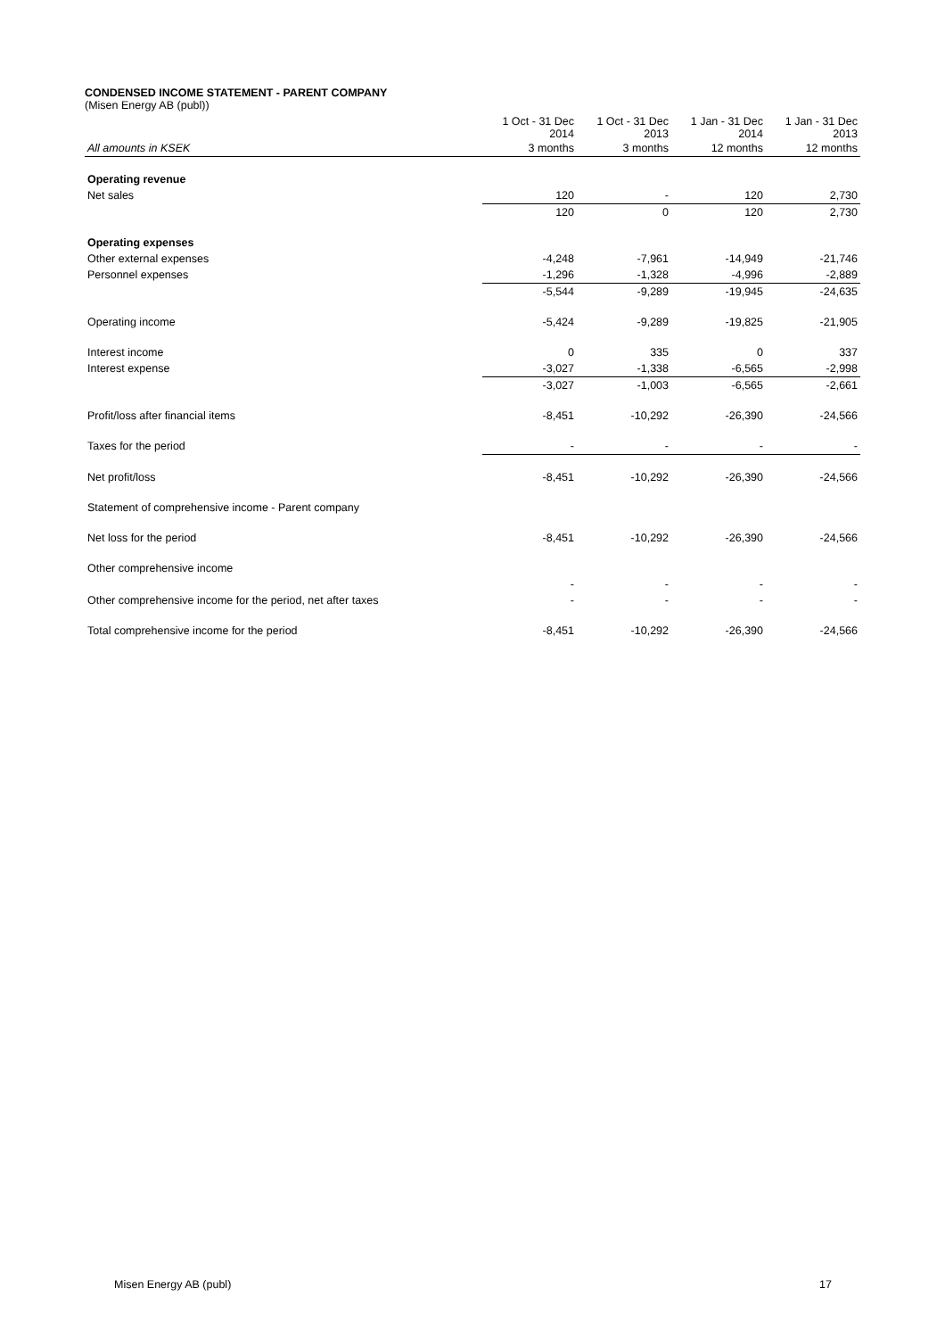CONDENSED INCOME STATEMENT - PARENT COMPANY
(Misen Energy AB (publ))
| | 1 Oct - 31 Dec 2014 | 1 Oct - 31 Dec 2013 | 1 Jan - 31 Dec 2014 | 1 Jan - 31 Dec 2013 |
| All amounts in KSEK | 3 months | 3 months | 12 months | 12 months |
| Operating revenue | | | | |
| Net sales | 120 | - | 120 | 2,730 |
| | 120 | 0 | 120 | 2,730 |
| Operating expenses | | | | |
| Other external expenses | -4,248 | -7,961 | -14,949 | -21,746 |
| Personnel expenses | -1,296 | -1,328 | -4,996 | -2,889 |
| | -5,544 | -9,289 | -19,945 | -24,635 |
| Operating income | -5,424 | -9,289 | -19,825 | -21,905 |
| Interest income | 0 | 335 | 0 | 337 |
| Interest expense | -3,027 | -1,338 | -6,565 | -2,998 |
| | -3,027 | -1,003 | -6,565 | -2,661 |
| Profit/loss after financial items | -8,451 | -10,292 | -26,390 | -24,566 |
| Taxes for the period | - | - | - | - |
| Net profit/loss | -8,451 | -10,292 | -26,390 | -24,566 |
| Statement of comprehensive income - Parent company | | | | |
| Net loss for the period | -8,451 | -10,292 | -26,390 | -24,566 |
| Other comprehensive income | | | | |
| | - | - | - | - |
| Other comprehensive income for the period, net after taxes | - | - | - | - |
| Total comprehensive income for the period | -8,451 | -10,292 | -26,390 | -24,566 |
Misen Energy AB (publ) 17